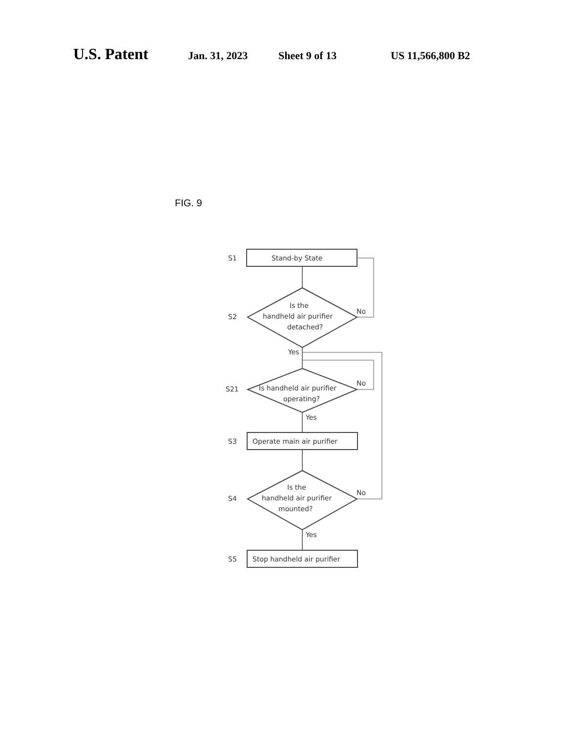U.S. Patent Jan. 31, 2023 Sheet 9 of 13 US 11,566,800 B2
FIG. 9
Stand-by State
Is the
handheld air purifier
detached?
Is handheld air purifier
operating?
Operate main air purifier
Is the
handheld air purifier
mounted?
Stop handheld air purifier
S1
S2
S21
S3
S4
S5
No
Yes
No
Yes
No
Yes